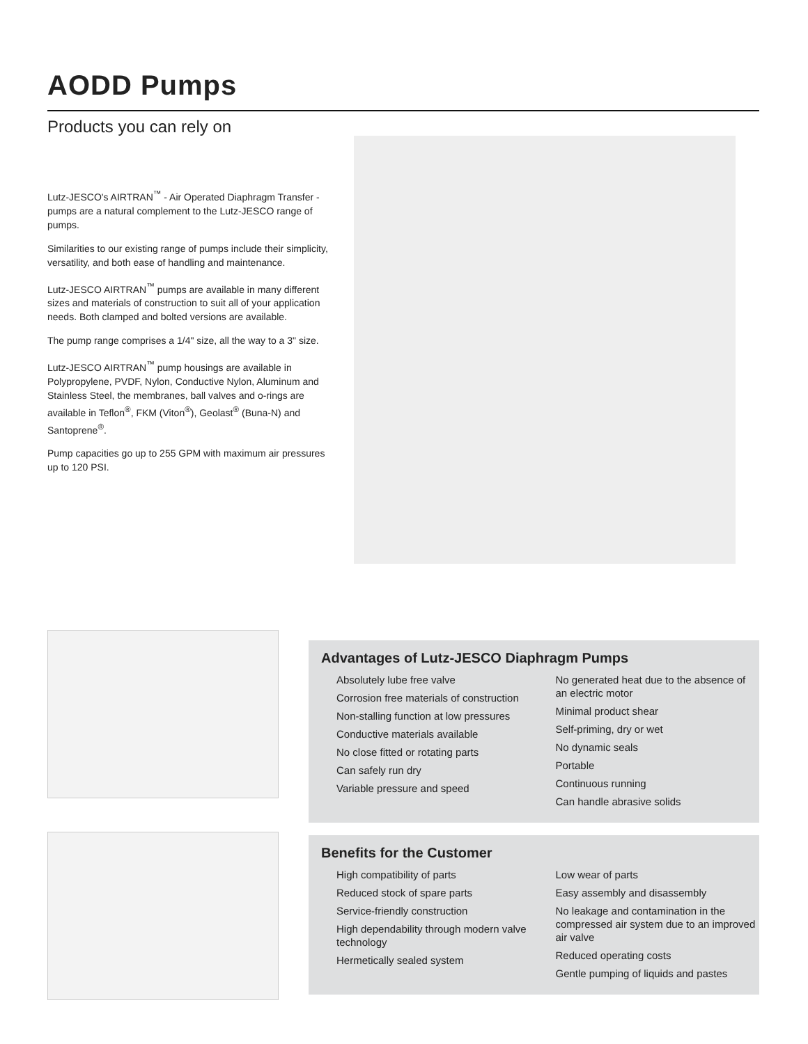AODD Pumps
Products you can rely on
Lutz-JESCO's AIRTRAN<sup>™</sup> - Air Operated Diaphragm Transfer - pumps are a natural complement to the Lutz-JESCO range of pumps.
Similarities to our existing range of pumps include their simplicity, versatility, and both ease of handling and maintenance.
Lutz-JESCO AIRTRAN<sup>™</sup> pumps are available in many different sizes and materials of construction to suit all of your application needs. Both clamped and bolted versions are available.
The pump range comprises a 1/4" size, all the way to a 3" size.
Lutz-JESCO AIRTRAN<sup>™</sup> pump housings are available in Polypropylene, PVDF, Nylon, Conductive Nylon, Aluminum and Stainless Steel, the membranes, ball valves and o-rings are available in Teflon<sup>®</sup>, FKM (Viton<sup>®</sup>), Geolast<sup>®</sup> (Buna-N) and Santoprene<sup>®</sup>.
Pump capacities go up to 255 GPM with maximum air pressures up to 120 PSI.
Advantages of Lutz-JESCO Diaphragm Pumps
Absolutely lube free valve
Corrosion free materials of construction
Non-stalling function at low pressures
Conductive materials available
No close fitted or rotating parts
Can safely run dry
Variable pressure and speed
No generated heat due to the absence of an electric motor
Minimal product shear
Self-priming, dry or wet
No dynamic seals
Portable
Continuous running
Can handle abrasive solids
Benefits for the Customer
High compatibility of parts
Reduced stock of spare parts
Service-friendly construction
High dependability through modern valve technology
Hermetically sealed system
Low wear of parts
Easy assembly and disassembly
No leakage and contamination in the compressed air system due to an improved air valve
Reduced operating costs
Gentle pumping of liquids and pastes